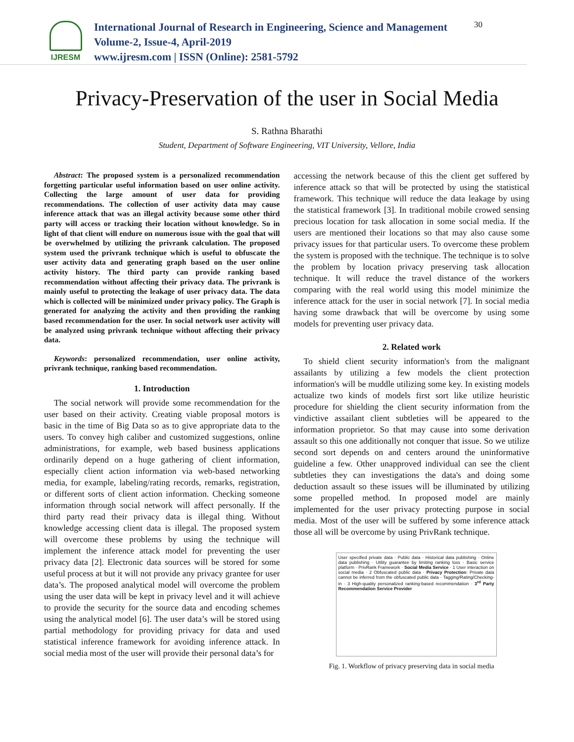IJRESM
International Journal of Research in Engineering, Science and Management
Volume-2, Issue-4, April-2019
www.ijresm.com | ISSN (Online): 2581-5792
30
Privacy-Preservation of the user in Social Media
S. Rathna Bharathi
Student, Department of Software Engineering, VIT University, Vellore, India
Abstract: The proposed system is a personalized recommendation forgetting particular useful information based on user online activity. Collecting the large amount of user data for providing recommendations. The collection of user activity data may cause inference attack that was an illegal activity because some other third party will access or tracking their location without knowledge. So in light of that client will endure on numerous issue with the goal that will be overwhelmed by utilizing the privrank calculation. The proposed system used the privrank technique which is useful to obfuscate the user activity data and generating graph based on the user online activity history. The third party can provide ranking based recommendation without affecting their privacy data. The privrank is mainly useful to protecting the leakage of user privacy data. The data which is collected will be minimized under privacy policy. The Graph is generated for analyzing the activity and then providing the ranking based recommendation for the user. In social network user activity will be analyzed using privrank technique without affecting their privacy data.
Keywords: personalized recommendation, user online activity, privrank technique, ranking based recommendation.
1. Introduction
The social network will provide some recommendation for the user based on their activity. Creating viable proposal motors is basic in the time of Big Data so as to give appropriate data to the users. To convey high caliber and customized suggestions, online administrations, for example, web based business applications ordinarily depend on a huge gathering of client information, especially client action information via web-based networking media, for example, labeling/rating records, remarks, registration, or different sorts of client action information. Checking someone information through social network will affect personally. If the third party read their privacy data is illegal thing. Without knowledge accessing client data is illegal. The proposed system will overcome these problems by using the technique will implement the inference attack model for preventing the user privacy data [2]. Electronic data sources will be stored for some useful process at but it will not provide any privacy grantee for user data’s. The proposed analytical model will overcome the problem using the user data will be kept in privacy level and it will achieve to provide the security for the source data and encoding schemes using the analytical model [6]. The user data’s will be stored using partial methodology for providing privacy for data and used statistical inference framework for avoiding inference attack. In social media most of the user will provide their personal data’s for
accessing the network because of this the client get suffered by inference attack so that will be protected by using the statistical framework. This technique will reduce the data leakage by using the statistical framework [3]. In traditional mobile crowed sensing precious location for task allocation in some social media. If the users are mentioned their locations so that may also cause some privacy issues for that particular users. To overcome these problem the system is proposed with the technique. The technique is to solve the problem by location privacy preserving task allocation technique. It will reduce the travel distance of the workers comparing with the real world using this model minimize the inference attack for the user in social network [7]. In social media having some drawback that will be overcome by using some models for preventing user privacy data.
2. Related work
To shield client security information's from the malignant assailants by utilizing a few models the client protection information's will be muddle utilizing some key. In existing models actualize two kinds of models first sort like utilize heuristic procedure for shielding the client security information from the vindictive assailant client subtleties will be appeared to the information proprietor. So that may cause into some derivation assault so this one additionally not conquer that issue. So we utilize second sort depends on and centers around the uninformative guideline a few. Other unapproved individual can see the client subtleties they can investigations the data's and doing some deduction assault so these issues will be illuminated by utilizing some propelled method. In proposed model are mainly implemented for the user privacy protecting purpose in social media. Most of the user will be suffered by some inference attack those all will be overcome by using PrivRank technique.
User specified private data · Public data · Historical data publishing · Online data publishing · Utility guarantee by limiting ranking loss · Basic service platform · PrivRank Framework · Social Media Service · 1 User interaction on social media · 2 Obfuscated public data · Privacy Protection: Private data cannot be inferred from the obfuscated public data · Tagging/Rating/Checking-in · 3 High-quality personalized ranking-based recommendation · 3<sup>rd</sup> Party Recommendation Service Provider
Fig. 1. Workflow of privacy preserving data in social media